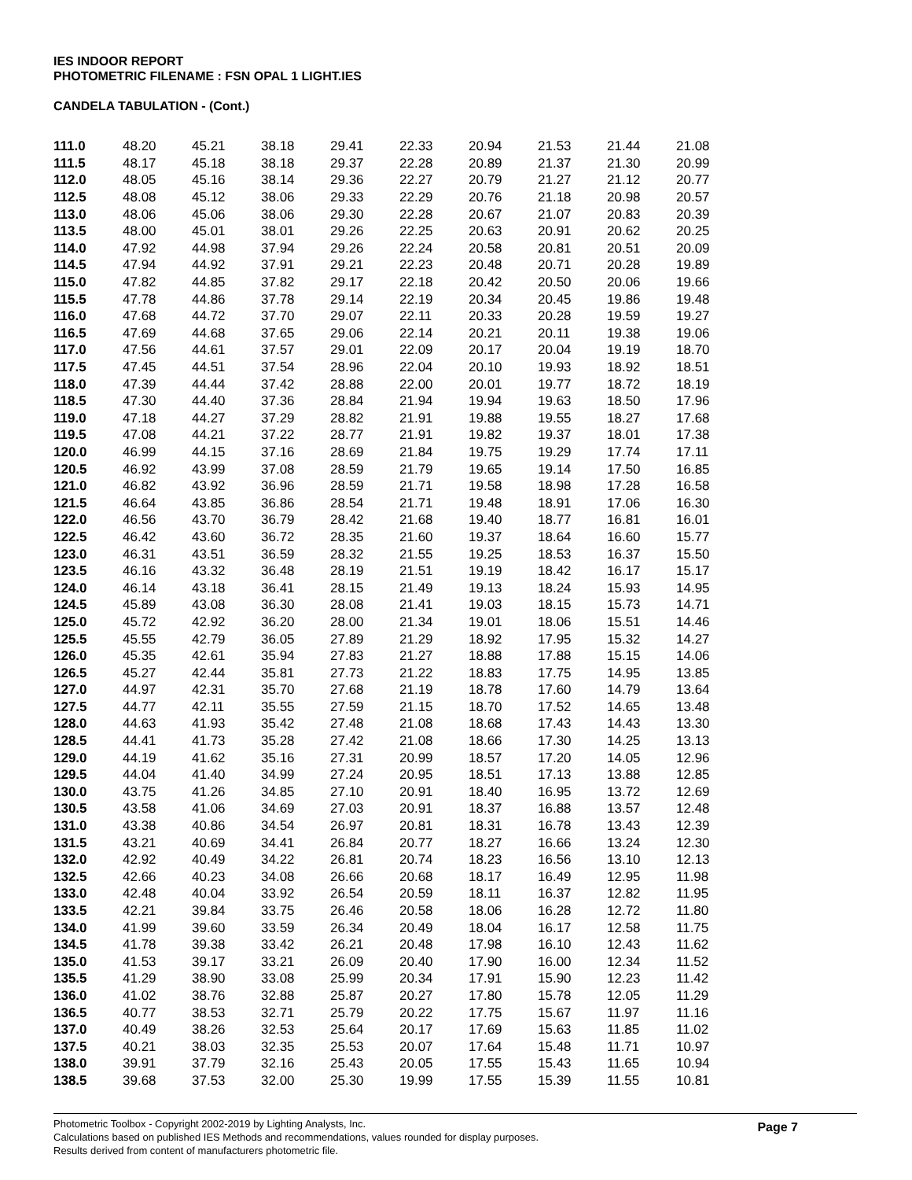IES INDOOR REPORT
PHOTOMETRIC FILENAME : FSN OPAL 1 LIGHT.IES
CANDELA TABULATION - (Cont.)
| 111.0 | 48.20 | 45.21 | 38.18 | 29.41 | 22.33 | 20.94 | 21.53 | 21.44 | 21.08 |
| 111.5 | 48.17 | 45.18 | 38.18 | 29.37 | 22.28 | 20.89 | 21.37 | 21.30 | 20.99 |
| 112.0 | 48.05 | 45.16 | 38.14 | 29.36 | 22.27 | 20.79 | 21.27 | 21.12 | 20.77 |
| 112.5 | 48.08 | 45.12 | 38.06 | 29.33 | 22.29 | 20.76 | 21.18 | 20.98 | 20.57 |
| 113.0 | 48.06 | 45.06 | 38.06 | 29.30 | 22.28 | 20.67 | 21.07 | 20.83 | 20.39 |
| 113.5 | 48.00 | 45.01 | 38.01 | 29.26 | 22.25 | 20.63 | 20.91 | 20.62 | 20.25 |
| 114.0 | 47.92 | 44.98 | 37.94 | 29.26 | 22.24 | 20.58 | 20.81 | 20.51 | 20.09 |
| 114.5 | 47.94 | 44.92 | 37.91 | 29.21 | 22.23 | 20.48 | 20.71 | 20.28 | 19.89 |
| 115.0 | 47.82 | 44.85 | 37.82 | 29.17 | 22.18 | 20.42 | 20.50 | 20.06 | 19.66 |
| 115.5 | 47.78 | 44.86 | 37.78 | 29.14 | 22.19 | 20.34 | 20.45 | 19.86 | 19.48 |
| 116.0 | 47.68 | 44.72 | 37.70 | 29.07 | 22.11 | 20.33 | 20.28 | 19.59 | 19.27 |
| 116.5 | 47.69 | 44.68 | 37.65 | 29.06 | 22.14 | 20.21 | 20.11 | 19.38 | 19.06 |
| 117.0 | 47.56 | 44.61 | 37.57 | 29.01 | 22.09 | 20.17 | 20.04 | 19.19 | 18.70 |
| 117.5 | 47.45 | 44.51 | 37.54 | 28.96 | 22.04 | 20.10 | 19.93 | 18.92 | 18.51 |
| 118.0 | 47.39 | 44.44 | 37.42 | 28.88 | 22.00 | 20.01 | 19.77 | 18.72 | 18.19 |
| 118.5 | 47.30 | 44.40 | 37.36 | 28.84 | 21.94 | 19.94 | 19.63 | 18.50 | 17.96 |
| 119.0 | 47.18 | 44.27 | 37.29 | 28.82 | 21.91 | 19.88 | 19.55 | 18.27 | 17.68 |
| 119.5 | 47.08 | 44.21 | 37.22 | 28.77 | 21.91 | 19.82 | 19.37 | 18.01 | 17.38 |
| 120.0 | 46.99 | 44.15 | 37.16 | 28.69 | 21.84 | 19.75 | 19.29 | 17.74 | 17.11 |
| 120.5 | 46.92 | 43.99 | 37.08 | 28.59 | 21.79 | 19.65 | 19.14 | 17.50 | 16.85 |
| 121.0 | 46.82 | 43.92 | 36.96 | 28.59 | 21.71 | 19.58 | 18.98 | 17.28 | 16.58 |
| 121.5 | 46.64 | 43.85 | 36.86 | 28.54 | 21.71 | 19.48 | 18.91 | 17.06 | 16.30 |
| 122.0 | 46.56 | 43.70 | 36.79 | 28.42 | 21.68 | 19.40 | 18.77 | 16.81 | 16.01 |
| 122.5 | 46.42 | 43.60 | 36.72 | 28.35 | 21.60 | 19.37 | 18.64 | 16.60 | 15.77 |
| 123.0 | 46.31 | 43.51 | 36.59 | 28.32 | 21.55 | 19.25 | 18.53 | 16.37 | 15.50 |
| 123.5 | 46.16 | 43.32 | 36.48 | 28.19 | 21.51 | 19.19 | 18.42 | 16.17 | 15.17 |
| 124.0 | 46.14 | 43.18 | 36.41 | 28.15 | 21.49 | 19.13 | 18.24 | 15.93 | 14.95 |
| 124.5 | 45.89 | 43.08 | 36.30 | 28.08 | 21.41 | 19.03 | 18.15 | 15.73 | 14.71 |
| 125.0 | 45.72 | 42.92 | 36.20 | 28.00 | 21.34 | 19.01 | 18.06 | 15.51 | 14.46 |
| 125.5 | 45.55 | 42.79 | 36.05 | 27.89 | 21.29 | 18.92 | 17.95 | 15.32 | 14.27 |
| 126.0 | 45.35 | 42.61 | 35.94 | 27.83 | 21.27 | 18.88 | 17.88 | 15.15 | 14.06 |
| 126.5 | 45.27 | 42.44 | 35.81 | 27.73 | 21.22 | 18.83 | 17.75 | 14.95 | 13.85 |
| 127.0 | 44.97 | 42.31 | 35.70 | 27.68 | 21.19 | 18.78 | 17.60 | 14.79 | 13.64 |
| 127.5 | 44.77 | 42.11 | 35.55 | 27.59 | 21.15 | 18.70 | 17.52 | 14.65 | 13.48 |
| 128.0 | 44.63 | 41.93 | 35.42 | 27.48 | 21.08 | 18.68 | 17.43 | 14.43 | 13.30 |
| 128.5 | 44.41 | 41.73 | 35.28 | 27.42 | 21.08 | 18.66 | 17.30 | 14.25 | 13.13 |
| 129.0 | 44.19 | 41.62 | 35.16 | 27.31 | 20.99 | 18.57 | 17.20 | 14.05 | 12.96 |
| 129.5 | 44.04 | 41.40 | 34.99 | 27.24 | 20.95 | 18.51 | 17.13 | 13.88 | 12.85 |
| 130.0 | 43.75 | 41.26 | 34.85 | 27.10 | 20.91 | 18.40 | 16.95 | 13.72 | 12.69 |
| 130.5 | 43.58 | 41.06 | 34.69 | 27.03 | 20.91 | 18.37 | 16.88 | 13.57 | 12.48 |
| 131.0 | 43.38 | 40.86 | 34.54 | 26.97 | 20.81 | 18.31 | 16.78 | 13.43 | 12.39 |
| 131.5 | 43.21 | 40.69 | 34.41 | 26.84 | 20.77 | 18.27 | 16.66 | 13.24 | 12.30 |
| 132.0 | 42.92 | 40.49 | 34.22 | 26.81 | 20.74 | 18.23 | 16.56 | 13.10 | 12.13 |
| 132.5 | 42.66 | 40.23 | 34.08 | 26.66 | 20.68 | 18.17 | 16.49 | 12.95 | 11.98 |
| 133.0 | 42.48 | 40.04 | 33.92 | 26.54 | 20.59 | 18.11 | 16.37 | 12.82 | 11.95 |
| 133.5 | 42.21 | 39.84 | 33.75 | 26.46 | 20.58 | 18.06 | 16.28 | 12.72 | 11.80 |
| 134.0 | 41.99 | 39.60 | 33.59 | 26.34 | 20.49 | 18.04 | 16.17 | 12.58 | 11.75 |
| 134.5 | 41.78 | 39.38 | 33.42 | 26.21 | 20.48 | 17.98 | 16.10 | 12.43 | 11.62 |
| 135.0 | 41.53 | 39.17 | 33.21 | 26.09 | 20.40 | 17.90 | 16.00 | 12.34 | 11.52 |
| 135.5 | 41.29 | 38.90 | 33.08 | 25.99 | 20.34 | 17.91 | 15.90 | 12.23 | 11.42 |
| 136.0 | 41.02 | 38.76 | 32.88 | 25.87 | 20.27 | 17.80 | 15.78 | 12.05 | 11.29 |
| 136.5 | 40.77 | 38.53 | 32.71 | 25.79 | 20.22 | 17.75 | 15.67 | 11.97 | 11.16 |
| 137.0 | 40.49 | 38.26 | 32.53 | 25.64 | 20.17 | 17.69 | 15.63 | 11.85 | 11.02 |
| 137.5 | 40.21 | 38.03 | 32.35 | 25.53 | 20.07 | 17.64 | 15.48 | 11.71 | 10.97 |
| 138.0 | 39.91 | 37.79 | 32.16 | 25.43 | 20.05 | 17.55 | 15.43 | 11.65 | 10.94 |
| 138.5 | 39.68 | 37.53 | 32.00 | 25.30 | 19.99 | 17.55 | 15.39 | 11.55 | 10.81 |
Photometric Toolbox - Copyright 2002-2019 by Lighting Analysts, Inc.
Calculations based on published IES Methods and recommendations, values rounded for display purposes.
Results derived from content of manufacturers photometric file.
Page 7